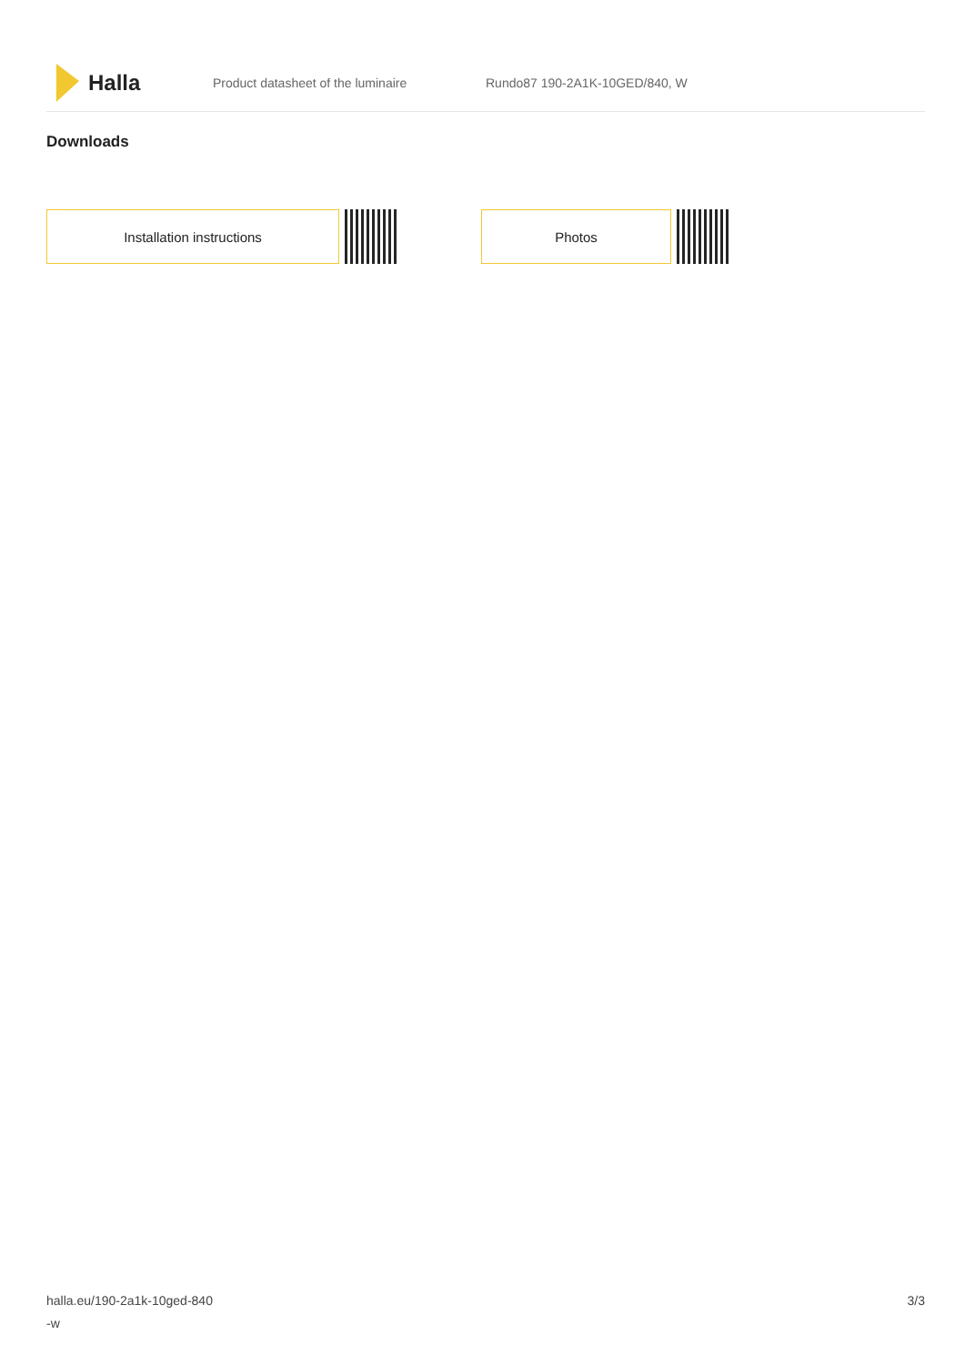Halla
Product datasheet of the luminaire Rundo87 190-2A1K-10GED/840, W
Downloads
Installation instructions Photos
halla.eu/190-2a1k-10ged-840
-w
3/3